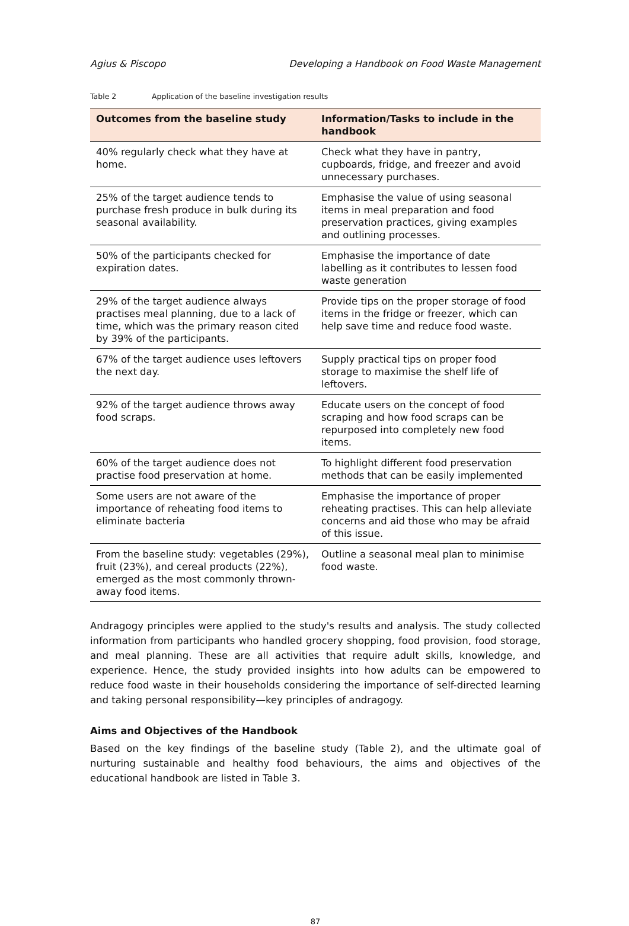Agius & Piscopo Developing a Handbook on Food Waste Management
Table 2 Application of the baseline investigation results
| Outcomes from the baseline study | Information/Tasks to include in the handbook |
| --- | --- |
| 40% regularly check what they have at home. | Check what they have in pantry, cupboards, fridge, and freezer and avoid unnecessary purchases. |
| 25% of the target audience tends to purchase fresh produce in bulk during its seasonal availability. | Emphasise the value of using seasonal items in meal preparation and food preservation practices, giving examples and outlining processes. |
| 50% of the participants checked for expiration dates. | Emphasise the importance of date labelling as it contributes to lessen food waste generation |
| 29% of the target audience always practises meal planning, due to a lack of time, which was the primary reason cited by 39% of the participants. | Provide tips on the proper storage of food items in the fridge or freezer, which can help save time and reduce food waste. |
| 67% of the target audience uses leftovers the next day. | Supply practical tips on proper food storage to maximise the shelf life of leftovers. |
| 92% of the target audience throws away food scraps. | Educate users on the concept of food scraping and how food scraps can be repurposed into completely new food items. |
| 60% of the target audience does not practise food preservation at home. | To highlight different food preservation methods that can be easily implemented |
| Some users are not aware of the importance of reheating food items to eliminate bacteria | Emphasise the importance of proper reheating practises. This can help alleviate concerns and aid those who may be afraid of this issue. |
| From the baseline study: vegetables (29%), fruit (23%), and cereal products (22%), emerged as the most commonly thrown-away food items. | Outline a seasonal meal plan to minimise food waste. |
Andragogy principles were applied to the study's results and analysis. The study collected information from participants who handled grocery shopping, food provision, food storage, and meal planning. These are all activities that require adult skills, knowledge, and experience. Hence, the study provided insights into how adults can be empowered to reduce food waste in their households considering the importance of self-directed learning and taking personal responsibility—key principles of andragogy.
Aims and Objectives of the Handbook
Based on the key findings of the baseline study (Table 2), and the ultimate goal of nurturing sustainable and healthy food behaviours, the aims and objectives of the educational handbook are listed in Table 3.
87